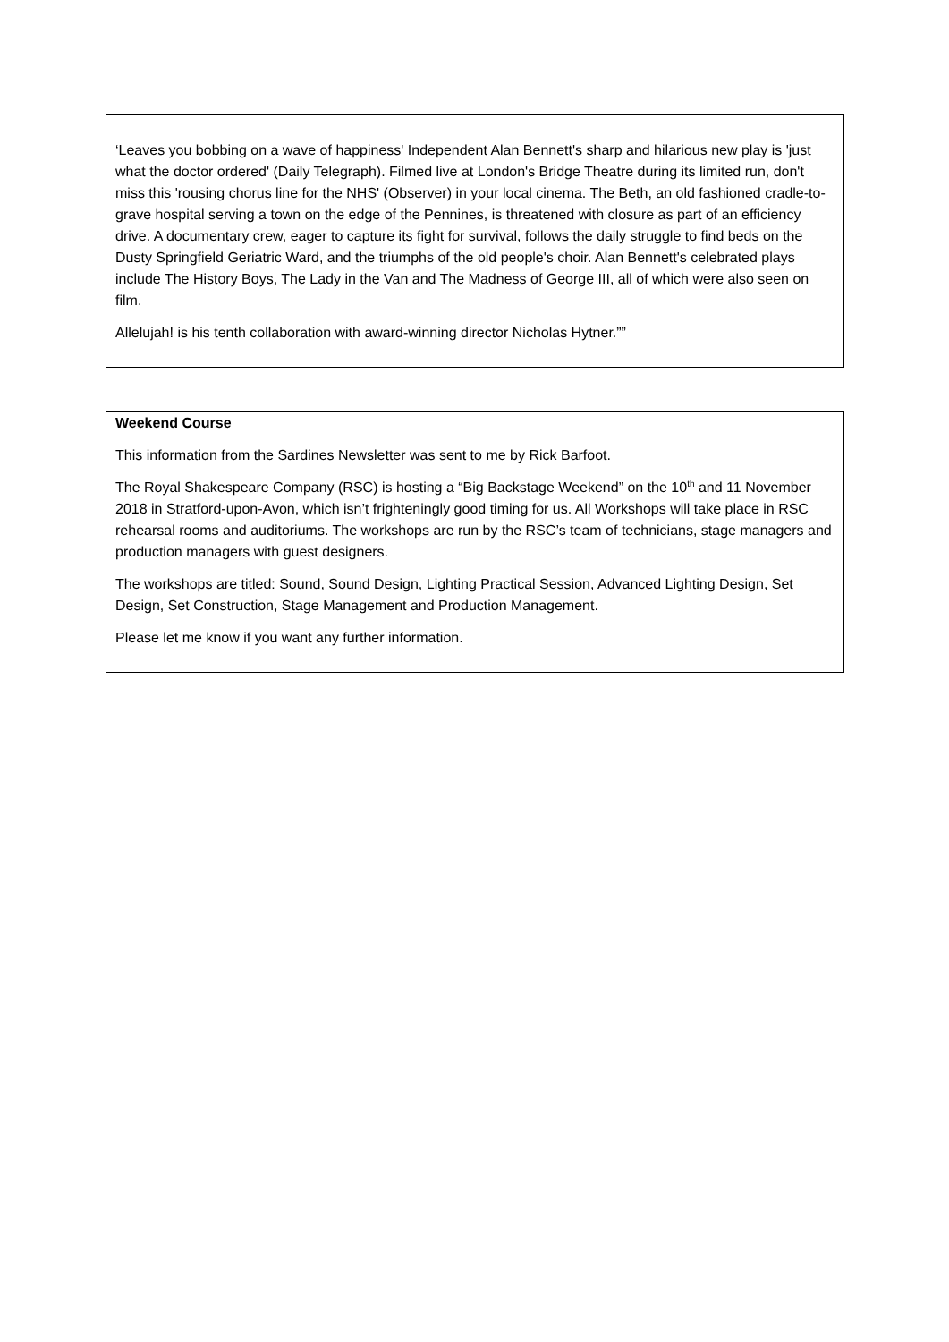‘Leaves you bobbing on a wave of happiness' Independent Alan Bennett's sharp and hilarious new play is 'just what the doctor ordered' (Daily Telegraph). Filmed live at London's Bridge Theatre during its limited run, don't miss this 'rousing chorus line for the NHS' (Observer) in your local cinema. The Beth, an old fashioned cradle-to-grave hospital serving a town on the edge of the Pennines, is threatened with closure as part of an efficiency drive. A documentary crew, eager to capture its fight for survival, follows the daily struggle to find beds on the Dusty Springfield Geriatric Ward, and the triumphs of the old people's choir. Alan Bennett's celebrated plays include The History Boys, The Lady in the Van and The Madness of George III, all of which were also seen on film.
Allelujah! is his tenth collaboration with award-winning director Nicholas Hytner.””
Weekend Course
This information from the Sardines Newsletter was sent to me by Rick Barfoot.
The Royal Shakespeare Company (RSC) is hosting a “Big Backstage Weekend” on the 10<sup>th</sup> and 11 November 2018 in Stratford-upon-Avon, which isn’t frighteningly good timing for us. All Workshops will take place in RSC rehearsal rooms and auditoriums. The workshops are run by the RSC’s team of technicians, stage managers and production managers with guest designers.
The workshops are titled: Sound, Sound Design, Lighting Practical Session, Advanced Lighting Design, Set Design, Set Construction, Stage Management and Production Management.
Please let me know if you want any further information.